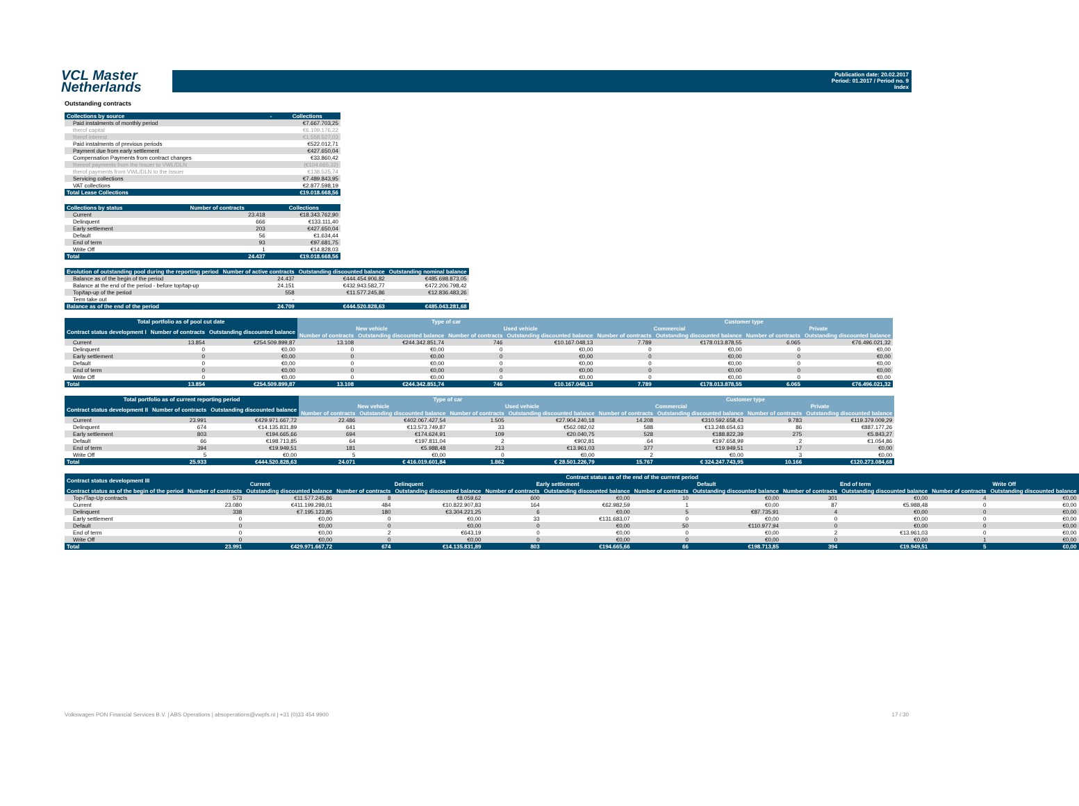VCL Master
Netherlands
Publication date: 20.02.2017
Period: 01.2017 / Period no. 9
Index
Outstanding contracts
| Collections by source | - | Collections |
| --- | --- | --- |
| Paid instalments of monthly period | | €7.667.703,25 |
| therof capital | | €6.109.176,22 |
| therof interest | | €1.558.527,03 |
| Paid instalments of previous periods | | €522.012,71 |
| Payment due from early settlement | | €427.650,04 |
| Compensation Payments from contract changes | | €33.860,42 |
| thereof payments from the Issuer to VWL/DLN | | (€104.665,32) |
| therof payments from VWL/DLN to the Issuer | | €138.525,74 |
| Servicing collections | | €7.489.843,95 |
| VAT collections | | €2.877.598,19 |
| Total Lease Collections | | €19.018.668,56 |
| Collections by status | Number of contracts | Collections |
| --- | --- | --- |
| Current | 23.418 | €18.343.762,90 |
| Delinquent | 666 | €133.111,40 |
| Early settlement | 203 | €427.650,04 |
| Default | 56 | €1.634,44 |
| End of term | 93 | €97.681,75 |
| Write Off | 1 | €14.828,03 |
| Total | 24.437 | €19.018.668,56 |
| Evolution of outstanding pool during the reporting period | Number of active contracts | Outstanding discounted balance | Outstanding nominal balance |
| --- | --- | --- | --- |
| Balance as of the begin of the period | 24.437 | €444.454.906,82 | €485.698.873,05 |
| Balance at the end of the period - before top/tap-up | 24.151 | €432.943.582,77 | €472.206.798,42 |
| Top/tap-up of the period | 558 | €11.577.245,86 | €12.836.483,26 |
| Term take out | - | - | - |
| Balance as of the end of the period | 24.709 | €444.520.828,63 | €485.043.281,68 |
| Total portfolio as of pool cut date | | | Type of car | | | | Customer type | | | |
| --- | --- | --- | --- | --- | --- | --- | --- | --- | --- | --- |
| Contract status development I | Number of contracts | Outstanding discounted balance | New vehicle | | Used vehicle | | Commercial | | Private | |
| | | | Number of contracts | Outstanding discounted balance | Number of contracts | Outstanding discounted balance | Number of contracts | Outstanding discounted balance | Number of contracts | Outstanding discounted balance |
| Current | 13.854 | €254.509.899,87 | 13.108 | €244.342.851,74 | 746 | €10.167.048,13 | 7.789 | €178.013.878,55 | 6.065 | €76.496.021,32 |
| Delinquent | 0 | €0,00 | 0 | €0,00 | 0 | €0,00 | 0 | €0,00 | 0 | €0,00 |
| Early settlement | 0 | €0,00 | 0 | €0,00 | 0 | €0,00 | 0 | €0,00 | 0 | €0,00 |
| Default | 0 | €0,00 | 0 | €0,00 | 0 | €0,00 | 0 | €0,00 | 0 | €0,00 |
| End of term | 0 | €0,00 | 0 | €0,00 | 0 | €0,00 | 0 | €0,00 | 0 | €0,00 |
| Write Off | 0 | €0,00 | 0 | €0,00 | 0 | €0,00 | 0 | €0,00 | 0 | €0,00 |
| Total | 13.854 | €254.509.899,87 | 13.108 | €244.342.851,74 | 746 | €10.167.048,13 | 7.789 | €178.013.878,55 | 6.065 | €76.496.021,32 |
| Total portfolio as of current reporting period | | | Type of car | | | | Customer type | | | |
| --- | --- | --- | --- | --- | --- | --- | --- | --- | --- | --- |
| Contract status development II | Number of contracts | Outstanding discounted balance | New vehicle | | Used vehicle | | Commercial | | Private | |
| | | | Number of contracts | Outstanding discounted balance | Number of contracts | Outstanding discounted balance | Number of contracts | Outstanding discounted balance | Number of contracts | Outstanding discounted balance |
| Current | 23.991 | €429.971.667,72 | 22.486 | €402.067.427,54 | 1.505 | €27.904.240,18 | 14.208 | €310.592.658,43 | 9.783 | €119.379.009,29 |
| Delinquent | 674 | €14.135.831,89 | 641 | €13.573.749,87 | 33 | €562.082,02 | 588 | €13.248.654,63 | 86 | €887.177,26 |
| Early settlement | 803 | €194.665,66 | 694 | €174.624,91 | 109 | €20.040,75 | 528 | €188.822,39 | 275 | €5.843,27 |
| Default | 66 | €198.713,85 | 64 | €197.811,04 | 2 | €902,81 | 64 | €197.658,99 | 2 | €1.054,86 |
| End of term | 394 | €19.949,51 | 181 | €5.988,48 | 213 | €13.961,03 | 377 | €19.949,51 | 17 | €0,00 |
| Write Off | 5 | €0,00 | 5 | €0,00 | 0 | €0,00 | 2 | €0,00 | 3 | €0,00 |
| Total | 25.933 | €444.520.828,63 | 24.071 | € 416.019.601,84 | 1.862 | € 28.501.226,79 | 15.767 | € 324.247.743,95 | 10.166 | €120.273.084,68 |
| Contract status development III | Contract status as of the end of the current period | | | | | | | | | | | |
| --- | --- | --- | --- | --- | --- | --- | --- | --- | --- | --- | --- | --- |
| | Current | | Delinquent | | Early settlement | | Default | | End of term | | Write Off | |
| Contract status as of the begin of the period | Number of contracts | Outstanding discounted balance | Number of contracts | Outstanding discounted balance | Number of contracts | Outstanding discounted balance | Number of contracts | Outstanding discounted balance | Number of contracts | Outstanding discounted balance | Number of contracts | Outstanding discounted balance |
| Top-/Tap-Up contracts | 573 | €11.577.245,86 | 8 | €8.059,62 | 600 | €0,00 | 10 | €0,00 | 301 | €0,00 | 4 | €0,00 |
| Current | 23.080 | €411.199.298,01 | 484 | €10.822.907,83 | 164 | €62.982,59 | 1 | €0,00 | 87 | €5.988,48 | 0 | €0,00 |
| Delinquent | 338 | €7.195.123,85 | 180 | €3.304.221,25 | 6 | €0,00 | 5 | €87.735,91 | 4 | €0,00 | 0 | €0,00 |
| Early settlement | 0 | €0,00 | 0 | €0,00 | 33 | €131.683,07 | 0 | €0,00 | 0 | €0,00 | 0 | €0,00 |
| Default | 0 | €0,00 | 0 | €0,00 | 0 | €0,00 | 50 | €110.977,94 | 0 | €0,00 | 0 | €0,00 |
| End of term | 0 | €0,00 | 2 | €643,19 | 0 | €0,00 | 0 | €0,00 | 2 | €13.961,03 | 0 | €0,00 |
| Write Off | 0 | €0,00 | 0 | €0,00 | 0 | €0,00 | 0 | €0,00 | 0 | €0,00 | 1 | €0,00 |
| Total | 23.991 | €429.971.667,72 | 674 | €14.135.831,89 | 803 | €194.665,66 | 66 | €198.713,85 | 394 | €19.949,51 | 5 | €0,00 |
Volkswagen PON Financial Services B.V. | ABS Operations | absoperations@vwpfs.nl | +31 (0)33 454 9900 17 / 30